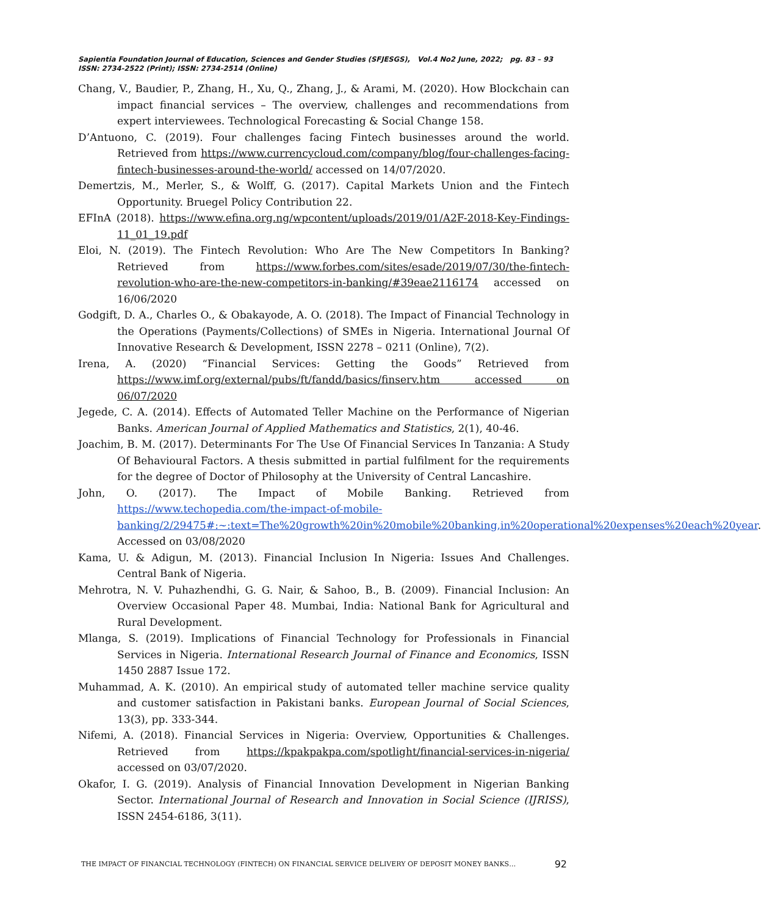Sapientia Foundation Journal of Education, Sciences and Gender Studies (SFJESGS), Vol.4 No2 June, 2022; pg. 83 – 93
ISSN: 2734-2522 (Print); ISSN: 2734-2514 (Online)
Chang, V., Baudier, P., Zhang, H., Xu, Q., Zhang, J., & Arami, M. (2020). How Blockchain can impact financial services – The overview, challenges and recommendations from expert interviewees. Technological Forecasting & Social Change 158.
D’Antuono, C. (2019). Four challenges facing Fintech businesses around the world. Retrieved from https://www.currencycloud.com/company/blog/four-challenges-facing-fintech-businesses-around-the-world/ accessed on 14/07/2020.
Demertzis, M., Merler, S., & Wolff, G. (2017). Capital Markets Union and the Fintech Opportunity. Bruegel Policy Contribution 22.
EFInA (2018). https://www.efina.org.ng/wpcontent/uploads/2019/01/A2F-2018-Key-Findings-11_01_19.pdf
Eloi, N. (2019). The Fintech Revolution: Who Are The New Competitors In Banking? Retrieved from https://www.forbes.com/sites/esade/2019/07/30/the-fintech-revolution-who-are-the-new-competitors-in-banking/#39eae2116174 accessed on 16/06/2020
Godgift, D. A., Charles O., & Obakayode, A. O. (2018). The Impact of Financial Technology in the Operations (Payments/Collections) of SMEs in Nigeria. International Journal Of Innovative Research & Development, ISSN 2278 – 0211 (Online), 7(2).
Irena, A. (2020) “Financial Services: Getting the Goods” Retrieved from https://www.imf.org/external/pubs/ft/fandd/basics/finserv.htm accessed on 06/07/2020
Jegede, C. A. (2014). Effects of Automated Teller Machine on the Performance of Nigerian Banks. American Journal of Applied Mathematics and Statistics, 2(1), 40-46.
Joachim, B. M. (2017). Determinants For The Use Of Financial Services In Tanzania: A Study Of Behavioural Factors. A thesis submitted in partial fulfilment for the requirements for the degree of Doctor of Philosophy at the University of Central Lancashire.
John, O. (2017). The Impact of Mobile Banking. Retrieved from https://www.techopedia.com/the-impact-of-mobile-banking/2/29475#:~:text=The%20growth%20in%20mobile%20banking,in%20operational%20expenses%20each%20year. Accessed on 03/08/2020
Kama, U. & Adigun, M. (2013). Financial Inclusion In Nigeria: Issues And Challenges. Central Bank of Nigeria.
Mehrotra, N. V. Puhazhendhi, G. G. Nair, & Sahoo, B., B. (2009). Financial Inclusion: An Overview Occasional Paper 48. Mumbai, India: National Bank for Agricultural and Rural Development.
Mlanga, S. (2019). Implications of Financial Technology for Professionals in Financial Services in Nigeria. International Research Journal of Finance and Economics, ISSN 1450 2887 Issue 172.
Muhammad, A. K. (2010). An empirical study of automated teller machine service quality and customer satisfaction in Pakistani banks. European Journal of Social Sciences, 13(3), pp. 333-344.
Nifemi, A. (2018). Financial Services in Nigeria: Overview, Opportunities & Challenges. Retrieved from https://kpakpakpa.com/spotlight/financial-services-in-nigeria/ accessed on 03/07/2020.
Okafor, I. G. (2019). Analysis of Financial Innovation Development in Nigerian Banking Sector. International Journal of Research and Innovation in Social Science (IJRISS), ISSN 2454-6186, 3(11).
THE IMPACT OF FINANCIAL TECHNOLOGY (FINTECH) ON FINANCIAL SERVICE DELIVERY OF DEPOSIT MONEY BANKS… 92